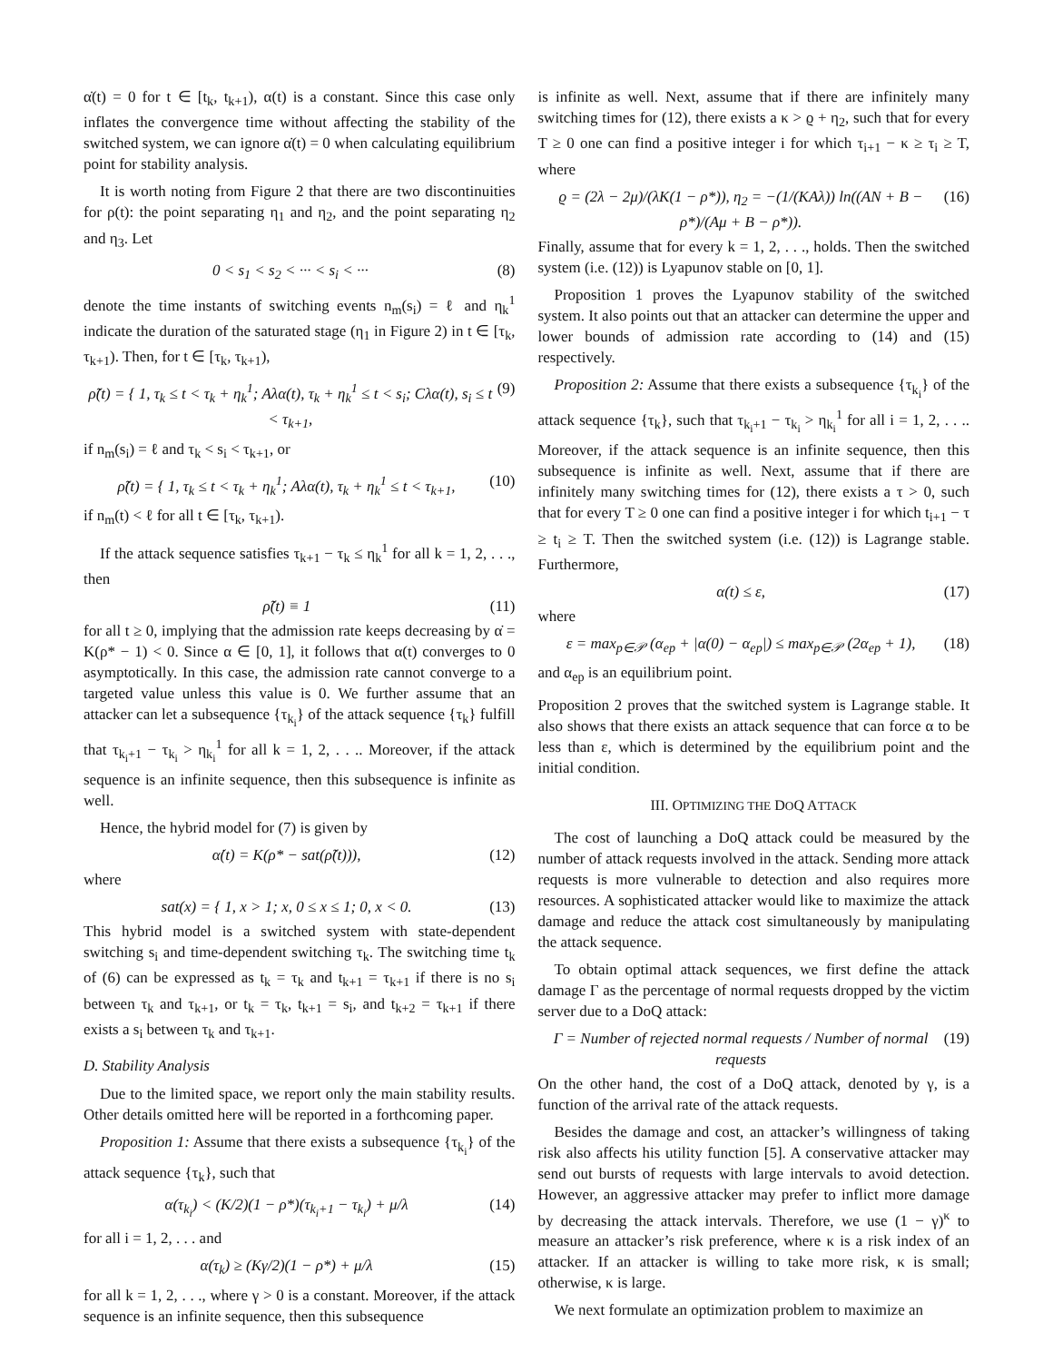α̇(t) = 0 for t ∈ [t<sub>k</sub>, t<sub>k+1</sub>), α(t) is a constant. Since this case only inflates the convergence time without affecting the stability of the switched system, we can ignore α̇(t) = 0 when calculating equilibrium point for stability analysis.
It is worth noting from Figure 2 that there are two discontinuities for ρ(t): the point separating η<sub>1</sub> and η<sub>2</sub>, and the point separating η<sub>2</sub> and η<sub>3</sub>. Let
0 < s<sub>1</sub> < s<sub>2</sub> < ··· < s<sub>i</sub> < ··· (8)
denote the time instants of switching events n<sub>m</sub>(s<sub>i</sub>) = ℓ and η<sub>k</sub><sup>1</sup> indicate the duration of the saturated stage (η<sub>1</sub> in Figure 2) in t ∈ [τ<sub>k</sub>, τ<sub>k+1</sub>). Then, for t ∈ [τ<sub>k</sub>, τ<sub>k+1</sub>),
ρ̃(t) = { 1, τ<sub>k</sub> ≤ t < τ<sub>k</sub> + η<sub>k</sub><sup>1</sup>; Aλα(t), τ<sub>k</sub> + η<sub>k</sub><sup>1</sup> ≤ t < s<sub>i</sub>; Cλα(t), s<sub>i</sub> ≤ t < τ<sub>k+1</sub>, (9)
if n<sub>m</sub>(s<sub>i</sub>) = ℓ and τ<sub>k</sub> < s<sub>i</sub> < τ<sub>k+1</sub>, or
ρ̃(t) = { 1, τ<sub>k</sub> ≤ t < τ<sub>k</sub> + η<sub>k</sub><sup>1</sup>; Aλα(t), τ<sub>k</sub> + η<sub>k</sub><sup>1</sup> ≤ t < τ<sub>k+1</sub>, (10)
if n<sub>m</sub>(t) < ℓ for all t ∈ [τ<sub>k</sub>, τ<sub>k+1</sub>).
If the attack sequence satisfies τ<sub>k+1</sub> − τ<sub>k</sub> ≤ η<sub>k</sub><sup>1</sup> for all k = 1, 2, . . ., then
ρ̃(t) ≡ 1 (11)
for all t ≥ 0, implying that the admission rate keeps decreasing by α̇ = K(ρ* − 1) < 0. Since α ∈ [0, 1], it follows that α(t) converges to 0 asymptotically. In this case, the admission rate cannot converge to a targeted value unless this value is 0. We further assume that an attacker can let a subsequence {τ<sub>k<sub>i</sub></sub>} of the attack sequence {τ<sub>k</sub>} fulfill that τ<sub>k<sub>i</sub>+1</sub> − τ<sub>k<sub>i</sub></sub> > η<sub>k<sub>i</sub></sub><sup>1</sup> for all k = 1, 2, . . .. Moreover, if the attack sequence is an infinite sequence, then this subsequence is infinite as well.
Hence, the hybrid model for (7) is given by
α̇(t) = K(ρ* − sat(ρ̃(t))), (12)
where
sat(x) = { 1, x > 1; x, 0 ≤ x ≤ 1; 0, x < 0. (13)
This hybrid model is a switched system with state-dependent switching s<sub>i</sub> and time-dependent switching τ<sub>k</sub>. The switching time t<sub>k</sub> of (6) can be expressed as t<sub>k</sub> = τ<sub>k</sub> and t<sub>k+1</sub> = τ<sub>k+1</sub> if there is no s<sub>i</sub> between τ<sub>k</sub> and τ<sub>k+1</sub>, or t<sub>k</sub> = τ<sub>k</sub>, t<sub>k+1</sub> = s<sub>i</sub>, and t<sub>k+2</sub> = τ<sub>k+1</sub> if there exists a s<sub>i</sub> between τ<sub>k</sub> and τ<sub>k+1</sub>.
D. Stability Analysis
Due to the limited space, we report only the main stability results. Other details omitted here will be reported in a forthcoming paper.
Proposition 1: Assume that there exists a subsequence {τ<sub>k<sub>i</sub></sub>} of the attack sequence {τ<sub>k</sub>}, such that
α(τ<sub>k<sub>i</sub></sub>) < (K/2)(1 − ρ*)(τ<sub>k<sub>i</sub>+1</sub> − τ<sub>k<sub>i</sub></sub>) + μ/λ (14)
for all i = 1, 2, . . . and
α(τ<sub>k</sub>) ≥ (Kγ/2)(1 − ρ*) + μ/λ (15)
for all k = 1, 2, . . ., where γ > 0 is a constant. Moreover, if the attack sequence is an infinite sequence, then this subsequence
is infinite as well. Next, assume that if there are infinitely many switching times for (12), there exists a κ > ϱ + η<sub>2</sub>, such that for every T ≥ 0 one can find a positive integer i for which τ<sub>i+1</sub> − κ ≥ τ<sub>i</sub> ≥ T, where
ϱ = (2λ − 2μ)/(λK(1 − ρ*)), η<sub>2</sub> = −(1/(KAλ)) ln((AN + B − ρ*)/(Aμ + B − ρ*)). (16)
Finally, assume that for every k = 1, 2, . . ., holds. Then the switched system (i.e. (12)) is Lyapunov stable on [0, 1].
Proposition 1 proves the Lyapunov stability of the switched system. It also points out that an attacker can determine the upper and lower bounds of admission rate according to (14) and (15) respectively.
Proposition 2: Assume that there exists a subsequence {τ<sub>k<sub>i</sub></sub>} of the attack sequence {τ<sub>k</sub>}, such that τ<sub>k<sub>i</sub>+1</sub> − τ<sub>k<sub>i</sub></sub> > η<sub>k<sub>i</sub></sub><sup>1</sup> for all i = 1, 2, . . .. Moreover, if the attack sequence is an infinite sequence, then this subsequence is infinite as well. Next, assume that if there are infinitely many switching times for (12), there exists a τ > 0, such that for every T ≥ 0 one can find a positive integer i for which t<sub>i+1</sub> − τ ≥ t<sub>i</sub> ≥ T. Then the switched system (i.e. (12)) is Lagrange stable. Furthermore,
α(t) ≤ ε, (17)
where
ε = max<sub>p∈𝒫</sub> (α<sub>ep</sub> + |α(0) − α<sub>ep</sub>|) ≤ max<sub>p∈𝒫</sub> (2α<sub>ep</sub> + 1), (18)
and α<sub>ep</sub> is an equilibrium point.
Proposition 2 proves that the switched system is Lagrange stable. It also shows that there exists an attack sequence that can force α to be less than ε, which is determined by the equilibrium point and the initial condition.
III. OPTIMIZING THE DOQ ATTACK
The cost of launching a DoQ attack could be measured by the number of attack requests involved in the attack. Sending more attack requests is more vulnerable to detection and also requires more resources. A sophisticated attacker would like to maximize the attack damage and reduce the attack cost simultaneously by manipulating the attack sequence.
To obtain optimal attack sequences, we first define the attack damage Γ as the percentage of normal requests dropped by the victim server due to a DoQ attack:
Γ = Number of rejected normal requests / Number of normal requests (19)
On the other hand, the cost of a DoQ attack, denoted by γ, is a function of the arrival rate of the attack requests.
Besides the damage and cost, an attacker’s willingness of taking risk also affects his utility function [5]. A conservative attacker may send out bursts of requests with large intervals to avoid detection. However, an aggressive attacker may prefer to inflict more damage by decreasing the attack intervals. Therefore, we use (1 − γ)<sup>κ</sup> to measure an attacker’s risk preference, where κ is a risk index of an attacker. If an attacker is willing to take more risk, κ is small; otherwise, κ is large.
We next formulate an optimization problem to maximize an